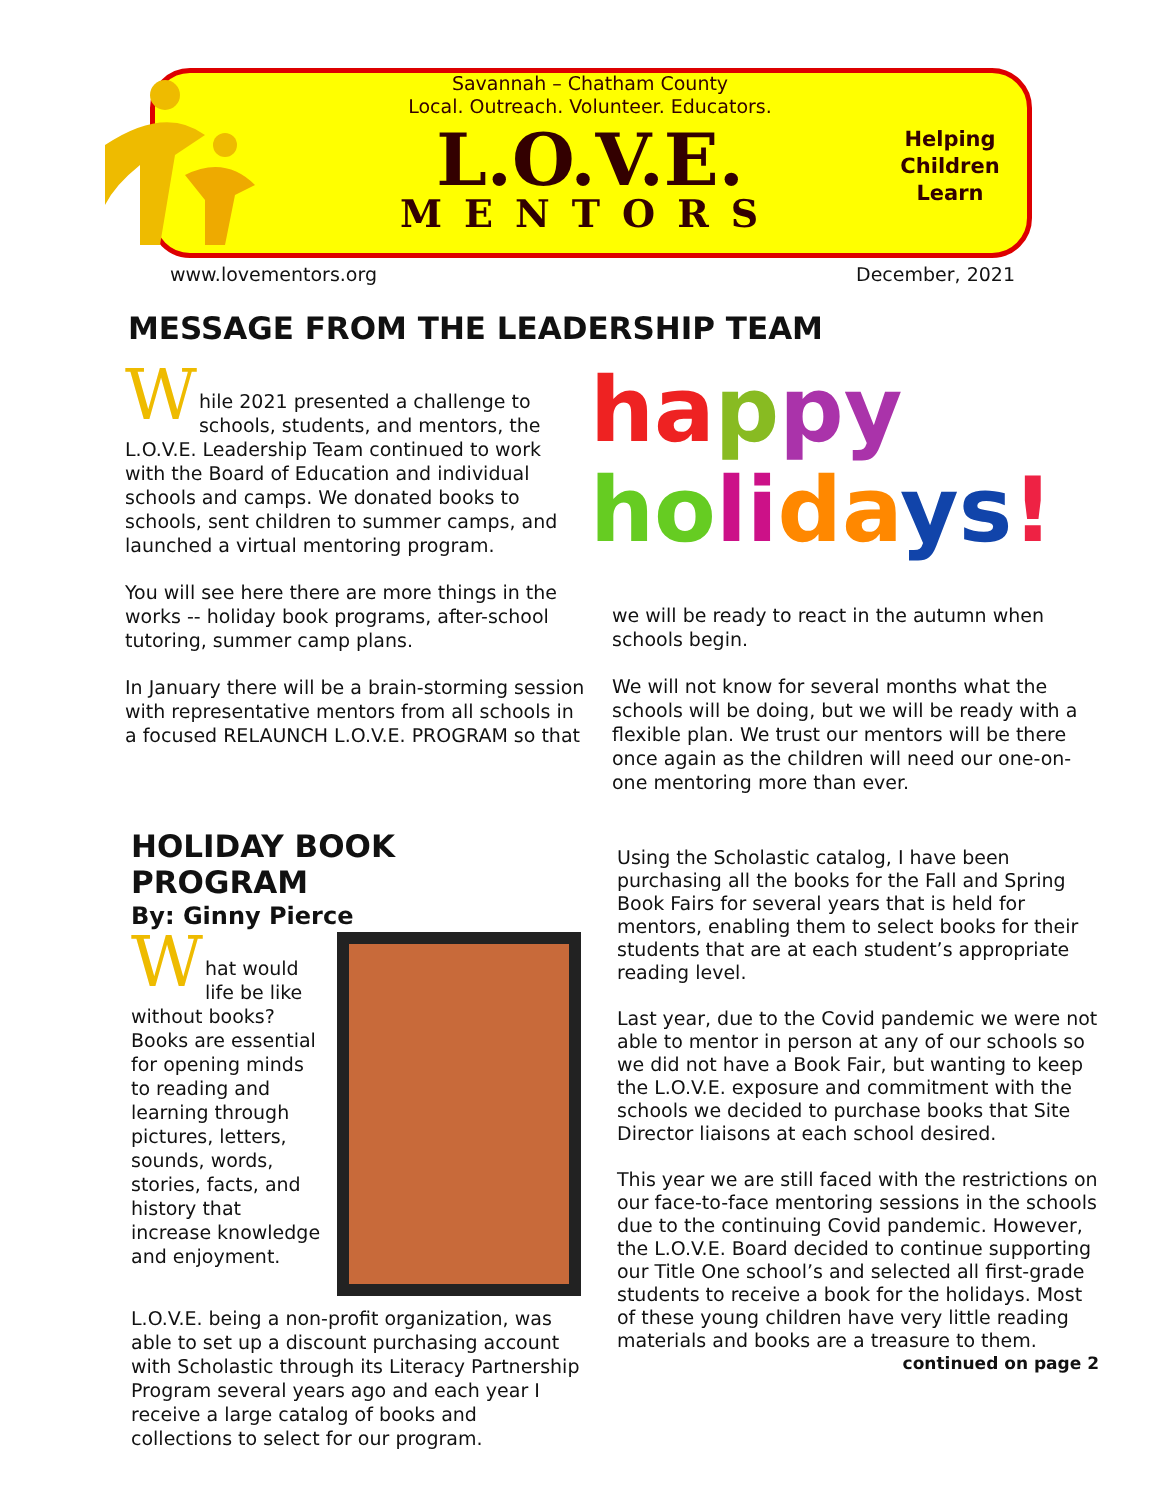Savannah – Chatham County
Local. Outreach. Volunteer. Educators.
L.O.V.E.
MENTORS
Helping
Children
Learn
www.lovementors.org December, 2021
MESSAGE FROM THE LEADERSHIP TEAM
W
hile 2021 presented a challenge to schools, students, and mentors, the L.O.V.E. Leadership Team continued to work with the Board of Education and individual schools and camps. We donated books to schools, sent children to summer camps, and launched a virtual mentoring program.
You will see here there are more things in the works -- holiday book programs, after-school tutoring, summer camp plans.
In January there will be a brain-storming session with representative mentors from all schools in a focused RELAUNCH L.O.V.E. PROGRAM so that
ha ppy
ho li da ys!
we will be ready to react in the autumn when schools begin.
We will not know for several months what the schools will be doing, but we will be ready with a flexible plan. We trust our mentors will be there once again as the children will need our one-on-one mentoring more than ever.
HOLIDAY BOOK PROGRAM
By: Ginny Pierce
W
hat would life be like without books? Books are essential for opening minds to reading and learning through pictures, letters, sounds, words, stories, facts, and history that increase knowledge and enjoyment.
L.O.V.E. being a non-profit organization, was able to set up a discount purchasing account with Scholastic through its Literacy Partnership Program several years ago and each year I receive a large catalog of books and collections to select for our program.
Using the Scholastic catalog, I have been purchasing all the books for the Fall and Spring Book Fairs for several years that is held for mentors, enabling them to select books for their students that are at each student’s appropriate reading level.
Last year, due to the Covid pandemic we were not able to mentor in person at any of our schools so we did not have a Book Fair, but wanting to keep the L.O.V.E. exposure and commitment with the schools we decided to purchase books that Site Director liaisons at each school desired.
This year we are still faced with the restrictions on our face-to-face mentoring sessions in the schools due to the continuing Covid pandemic. However, the L.O.V.E. Board decided to continue supporting our Title One school’s and selected all first-grade students to receive a book for the holidays. Most of these young children have very little reading materials and books are a treasure to them.
continued on page 2